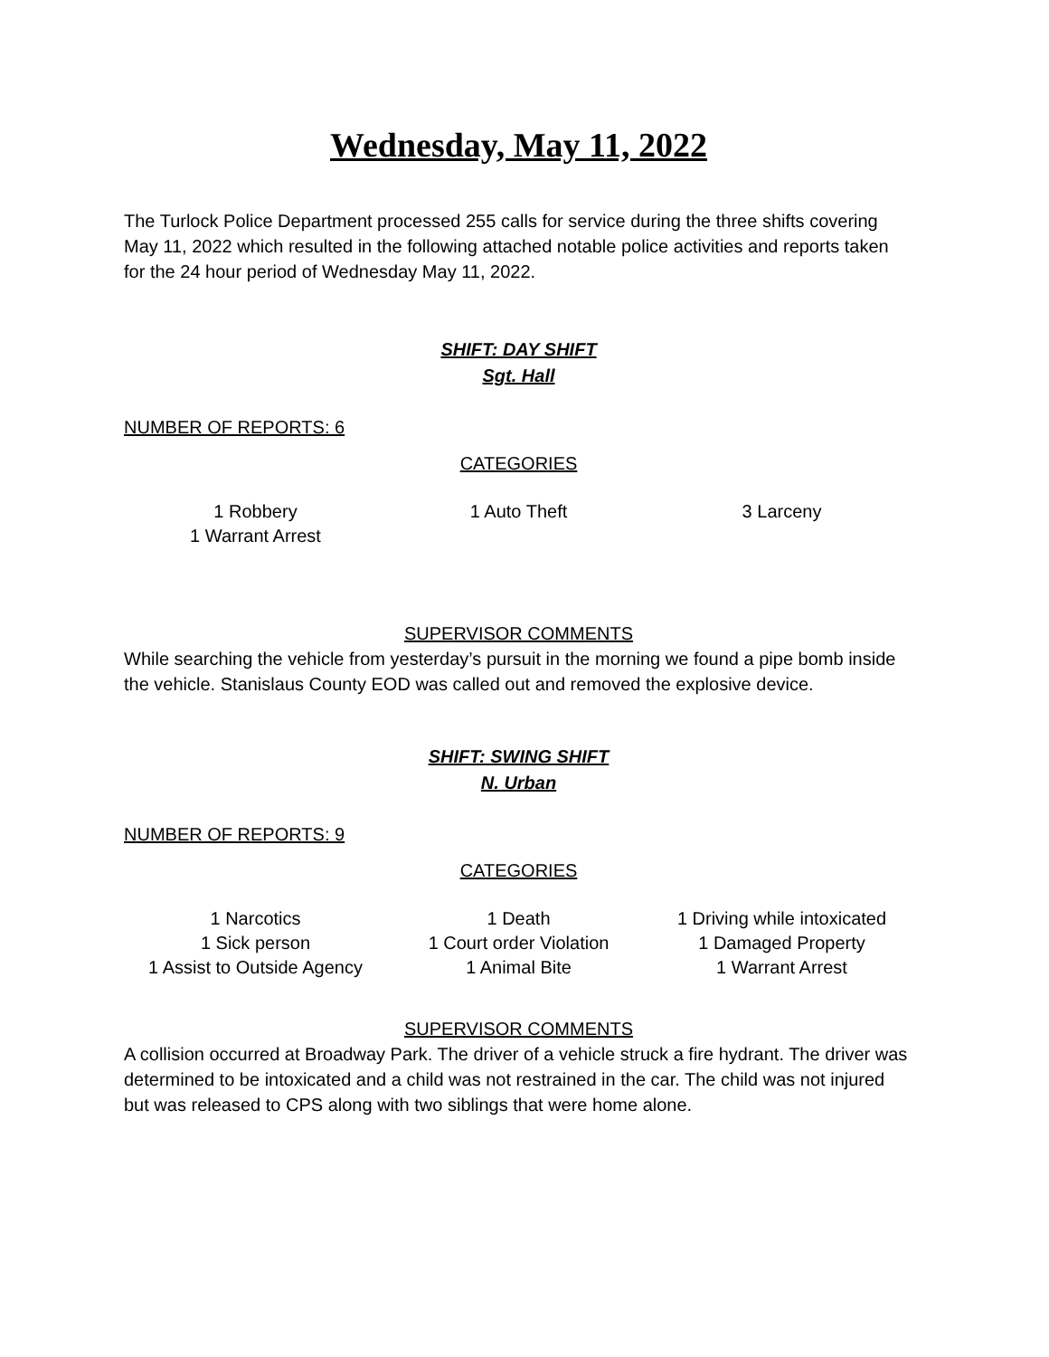Wednesday, May 11, 2022
The Turlock Police Department processed 255 calls for service during the three shifts covering May 11, 2022 which resulted in the following attached notable police activities and reports taken for the 24 hour period of Wednesday May 11, 2022.
SHIFT: DAY SHIFT
Sgt. Hall
NUMBER OF REPORTS: 6
CATEGORIES
| 1 Robbery | 1 Auto Theft | 3 Larceny |
| 1 Warrant Arrest | | |
SUPERVISOR COMMENTS
While searching the vehicle from yesterday’s pursuit in the morning we found a pipe bomb inside the vehicle. Stanislaus County EOD was called out and removed the explosive device.
SHIFT: SWING SHIFT
N. Urban
NUMBER OF REPORTS: 9
CATEGORIES
| 1 Narcotics | 1 Death | 1 Driving while intoxicated |
| 1 Sick person | 1 Court order Violation | 1 Damaged Property |
| 1 Assist to Outside Agency | 1 Animal Bite | 1 Warrant Arrest |
SUPERVISOR COMMENTS
A collision occurred at Broadway Park. The driver of a vehicle struck a fire hydrant. The driver was determined to be intoxicated and a child was not restrained in the car. The child was not injured but was released to CPS along with two siblings that were home alone.